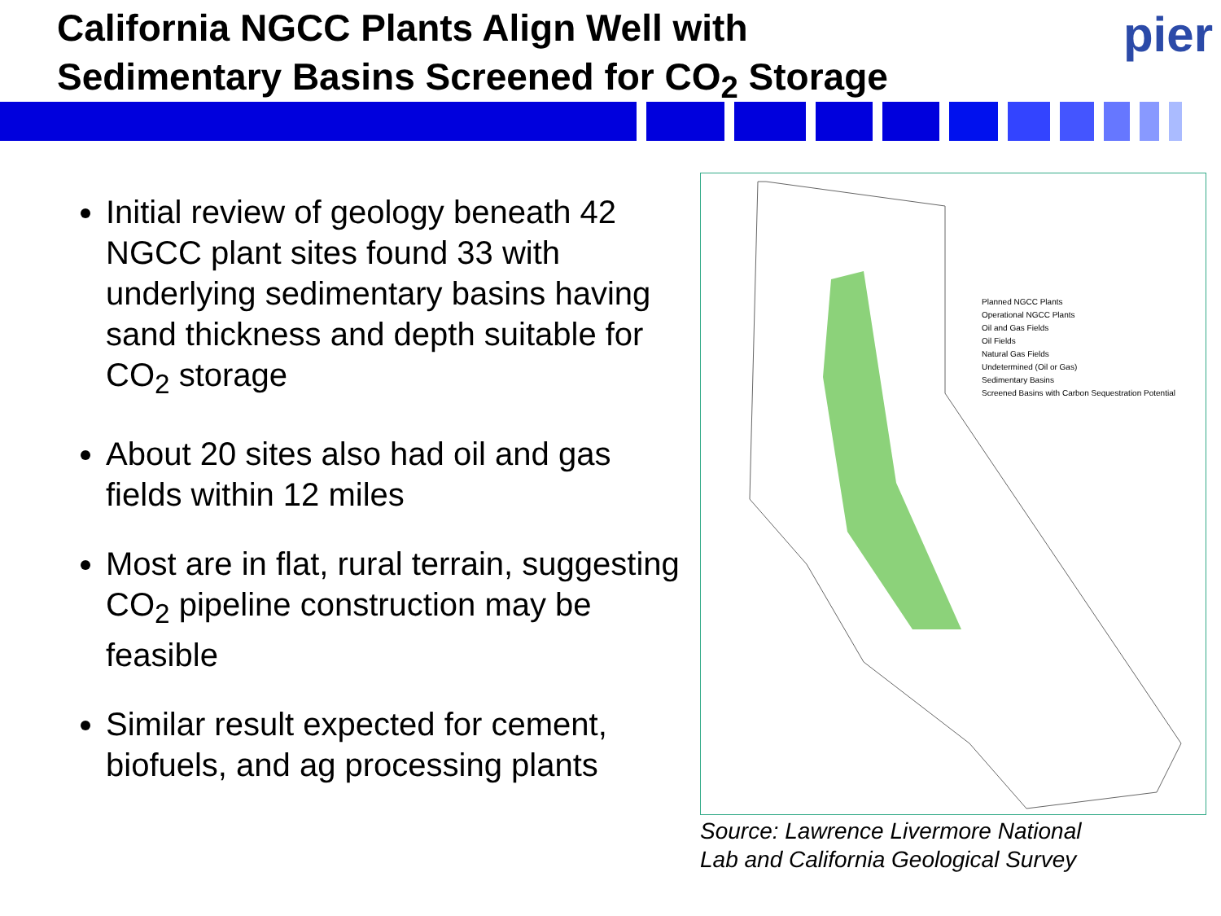California NGCC Plants Align Well with Sedimentary Basins Screened for CO<sub>2</sub> Storage
pier
Initial review of geology beneath 42 NGCC plant sites found 33 with underlying sedimentary basins having sand thickness and depth suitable for CO<sub>2</sub> storage
About 20 sites also had oil and gas fields within 12 miles
Most are in flat, rural terrain, suggesting CO<sub>2</sub> pipeline construction may be feasible
Similar result expected for cement, biofuels, and ag processing plants
Planned NGCC Plants
Operational NGCC Plants
Oil and Gas Fields
Oil Fields
Natural Gas Fields
Undetermined (Oil or Gas)
Sedimentary Basins
Screened Basins with Carbon Sequestration Potential
Source: Lawrence Livermore National
Lab and California Geological Survey